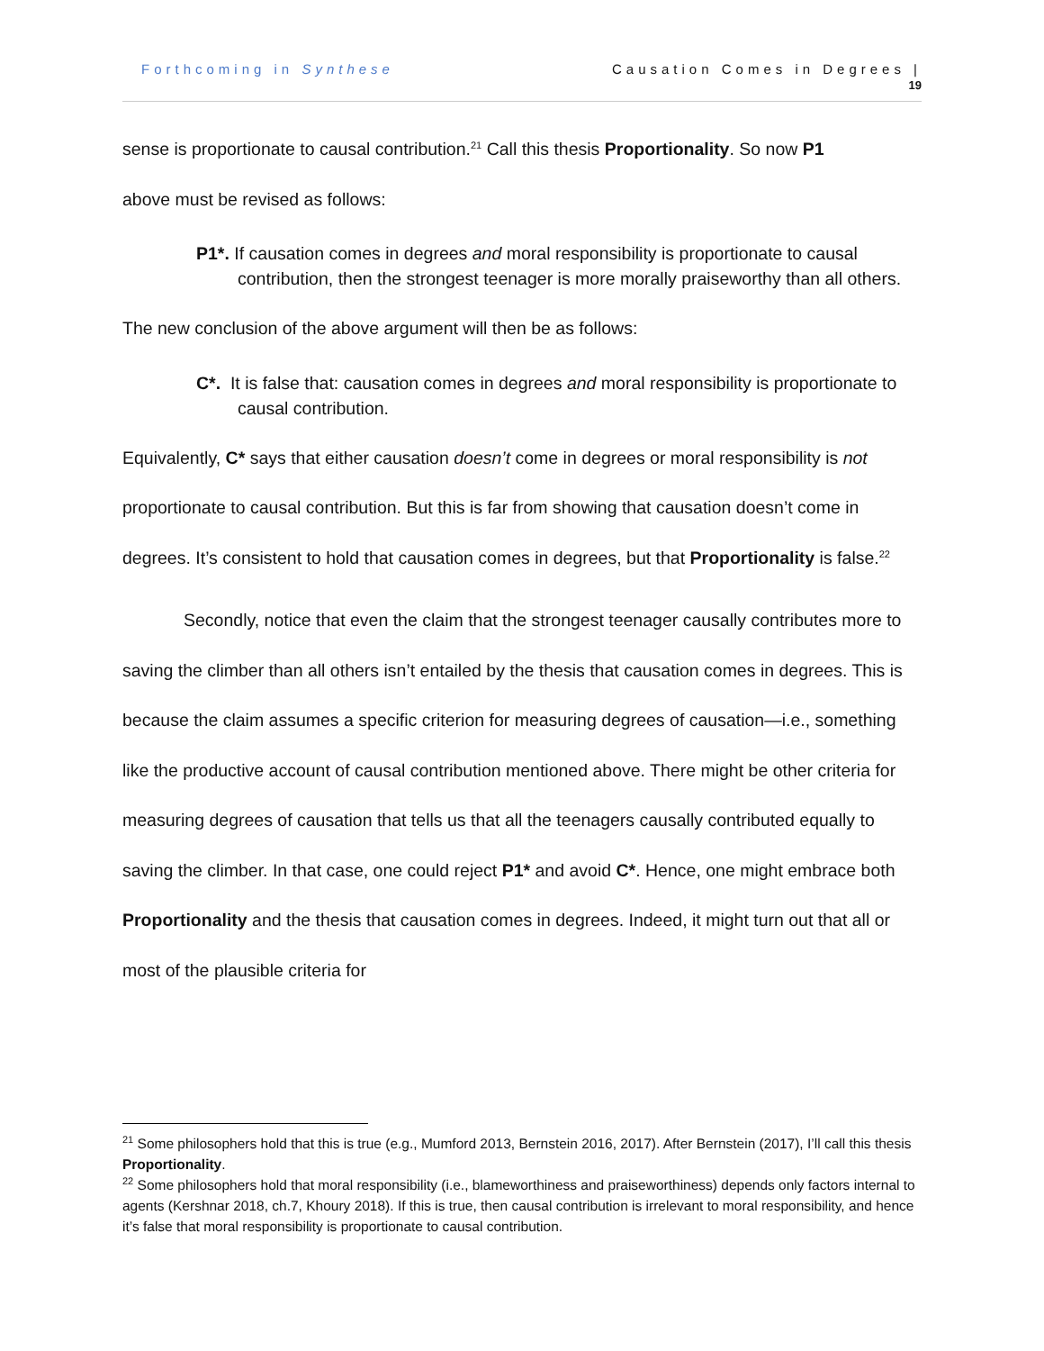Forthcoming in Synthese Causation Comes in Degrees |
19
sense is proportionate to causal contribution.<sup>21</sup> Call this thesis Proportionality. So now P1
above must be revised as follows:
P1*. If causation comes in degrees and moral responsibility is proportionate to causal contribution, then the strongest teenager is more morally praiseworthy than all others.
The new conclusion of the above argument will then be as follows:
C*. It is false that: causation comes in degrees and moral responsibility is proportionate to causal contribution.
Equivalently, C* says that either causation doesn’t come in degrees or moral responsibility is not proportionate to causal contribution. But this is far from showing that causation doesn’t come in degrees. It’s consistent to hold that causation comes in degrees, but that Proportionality is false.<sup>22</sup>
Secondly, notice that even the claim that the strongest teenager causally contributes more to saving the climber than all others isn’t entailed by the thesis that causation comes in degrees. This is because the claim assumes a specific criterion for measuring degrees of causation—i.e., something like the productive account of causal contribution mentioned above. There might be other criteria for measuring degrees of causation that tells us that all the teenagers causally contributed equally to saving the climber. In that case, one could reject P1* and avoid C*. Hence, one might embrace both Proportionality and the thesis that causation comes in degrees. Indeed, it might turn out that all or most of the plausible criteria for
<sup>21</sup> Some philosophers hold that this is true (e.g., Mumford 2013, Bernstein 2016, 2017). After Bernstein (2017), I’ll call this thesis Proportionality.
<sup>22</sup> Some philosophers hold that moral responsibility (i.e., blameworthiness and praiseworthiness) depends only factors internal to agents (Kershnar 2018, ch.7, Khoury 2018). If this is true, then causal contribution is irrelevant to moral responsibility, and hence it’s false that moral responsibility is proportionate to causal contribution.